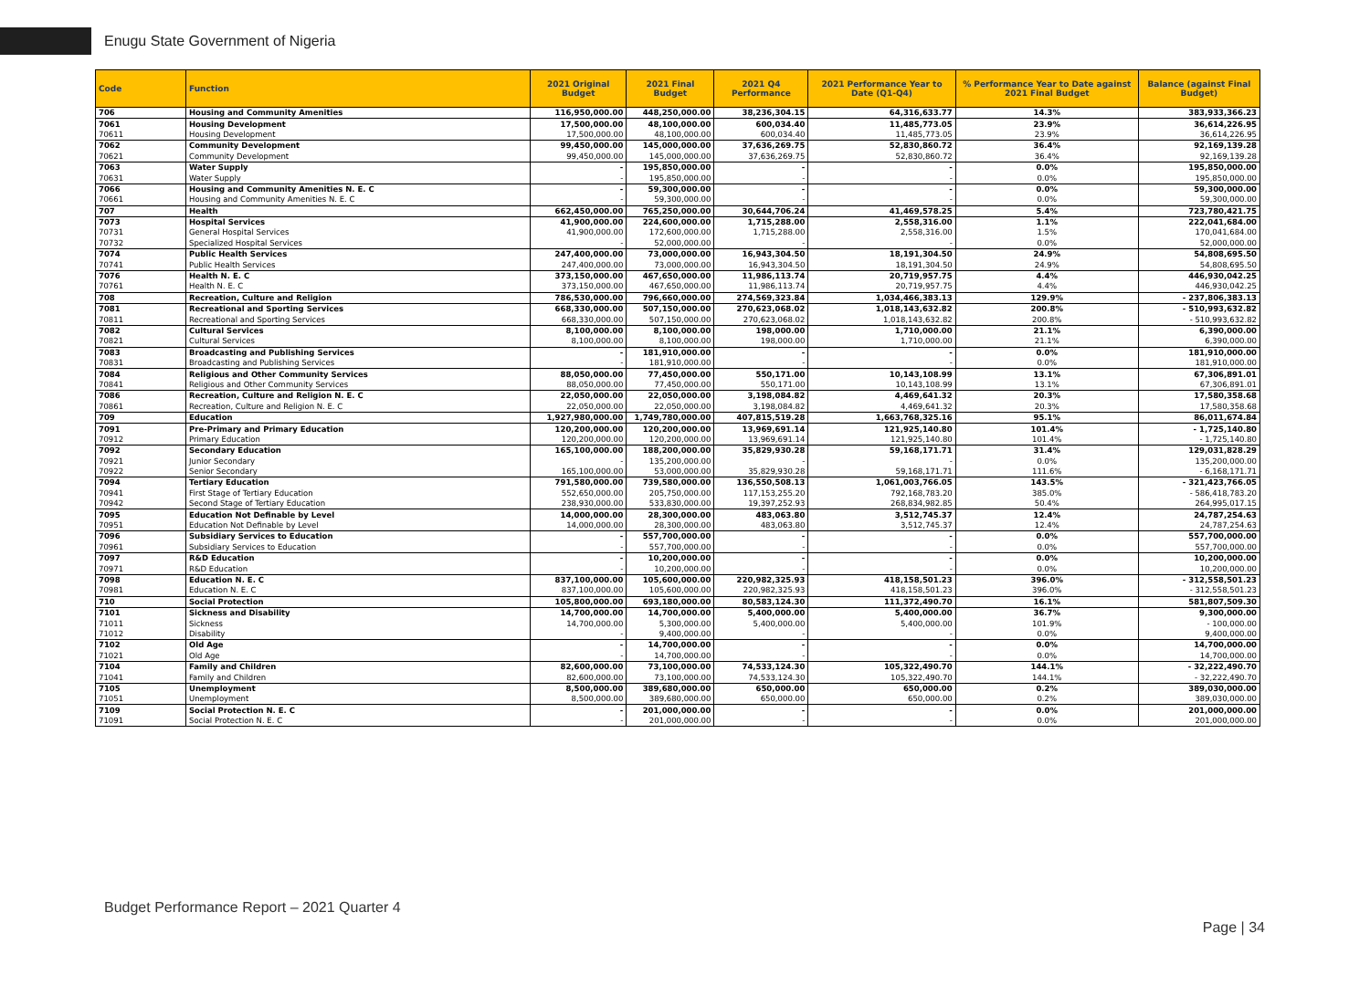Enugu State Government of Nigeria
| Code | Function | 2021 Original Budget | 2021 Final Budget | 2021 Q4 Performance | 2021 Performance Year to Date (Q1-Q4) | % Performance Year to Date against 2021 Final Budget | Balance (against Final Budget) |
| --- | --- | --- | --- | --- | --- | --- | --- |
| 706 | Housing and Community Amenities | 116,950,000.00 | 448,250,000.00 | 38,236,304.15 | 64,316,633.77 | 14.3% | 383,933,366.23 |
| 7061 | Housing Development | 17,500,000.00 | 48,100,000.00 | 600,034.40 | 11,485,773.05 | 23.9% | 36,614,226.95 |
| 70611 | Housing Development | 17,500,000.00 | 48,100,000.00 | 600,034.40 | 11,485,773.05 | 23.9% | 36,614,226.95 |
| 7062 | Community Development | 99,450,000.00 | 145,000,000.00 | 37,636,269.75 | 52,830,860.72 | 36.4% | 92,169,139.28 |
| 70621 | Community Development | 99,450,000.00 | 145,000,000.00 | 37,636,269.75 | 52,830,860.72 | 36.4% | 92,169,139.28 |
| 7063 | Water Supply | - | 195,850,000.00 | - | - | 0.0% | 195,850,000.00 |
| 70631 | Water Supply | - | 195,850,000.00 | - | - | 0.0% | 195,850,000.00 |
| 7066 | Housing and Community Amenities N. E. C | - | 59,300,000.00 | - | - | 0.0% | 59,300,000.00 |
| 70661 | Housing and Community Amenities N. E. C | - | 59,300,000.00 | - | - | 0.0% | 59,300,000.00 |
| 707 | Health | 662,450,000.00 | 765,250,000.00 | 30,644,706.24 | 41,469,578.25 | 5.4% | 723,780,421.75 |
| 7073 | Hospital Services | 41,900,000.00 | 224,600,000.00 | 1,715,288.00 | 2,558,316.00 | 1.1% | 222,041,684.00 |
| 70731 | General Hospital Services | 41,900,000.00 | 172,600,000.00 | 1,715,288.00 | 2,558,316.00 | 1.5% | 170,041,684.00 |
| 70732 | Specialized Hospital Services | - | 52,000,000.00 | - | - | 0.0% | 52,000,000.00 |
| 7074 | Public Health Services | 247,400,000.00 | 73,000,000.00 | 16,943,304.50 | 18,191,304.50 | 24.9% | 54,808,695.50 |
| 70741 | Public Health Services | 247,400,000.00 | 73,000,000.00 | 16,943,304.50 | 18,191,304.50 | 24.9% | 54,808,695.50 |
| 7076 | Health N. E. C | 373,150,000.00 | 467,650,000.00 | 11,986,113.74 | 20,719,957.75 | 4.4% | 446,930,042.25 |
| 70761 | Health N. E. C | 373,150,000.00 | 467,650,000.00 | 11,986,113.74 | 20,719,957.75 | 4.4% | 446,930,042.25 |
| 708 | Recreation, Culture and Religion | 786,530,000.00 | 796,660,000.00 | 274,569,323.84 | 1,034,466,383.13 | 129.9% | - 237,806,383.13 |
| 7081 | Recreational and Sporting Services | 668,330,000.00 | 507,150,000.00 | 270,623,068.02 | 1,018,143,632.82 | 200.8% | - 510,993,632.82 |
| 70811 | Recreational and Sporting Services | 668,330,000.00 | 507,150,000.00 | 270,623,068.02 | 1,018,143,632.82 | 200.8% | - 510,993,632.82 |
| 7082 | Cultural Services | 8,100,000.00 | 8,100,000.00 | 198,000.00 | 1,710,000.00 | 21.1% | 6,390,000.00 |
| 70821 | Cultural Services | 8,100,000.00 | 8,100,000.00 | 198,000.00 | 1,710,000.00 | 21.1% | 6,390,000.00 |
| 7083 | Broadcasting and Publishing Services | - | 181,910,000.00 | - | - | 0.0% | 181,910,000.00 |
| 70831 | Broadcasting and Publishing Services | - | 181,910,000.00 | - | - | 0.0% | 181,910,000.00 |
| 7084 | Religious and Other Community Services | 88,050,000.00 | 77,450,000.00 | 550,171.00 | 10,143,108.99 | 13.1% | 67,306,891.01 |
| 70841 | Religious and Other Community Services | 88,050,000.00 | 77,450,000.00 | 550,171.00 | 10,143,108.99 | 13.1% | 67,306,891.01 |
| 7086 | Recreation, Culture and Religion N. E. C | 22,050,000.00 | 22,050,000.00 | 3,198,084.82 | 4,469,641.32 | 20.3% | 17,580,358.68 |
| 70861 | Recreation, Culture and Religion N. E. C | 22,050,000.00 | 22,050,000.00 | 3,198,084.82 | 4,469,641.32 | 20.3% | 17,580,358.68 |
| 709 | Education | 1,927,980,000.00 | 1,749,780,000.00 | 407,815,519.28 | 1,663,768,325.16 | 95.1% | 86,011,674.84 |
| 7091 | Pre-Primary and Primary Education | 120,200,000.00 | 120,200,000.00 | 13,969,691.14 | 121,925,140.80 | 101.4% | - 1,725,140.80 |
| 70912 | Primary Education | 120,200,000.00 | 120,200,000.00 | 13,969,691.14 | 121,925,140.80 | 101.4% | - 1,725,140.80 |
| 7092 | Secondary Education | 165,100,000.00 | 188,200,000.00 | 35,829,930.28 | 59,168,171.71 | 31.4% | 129,031,828.29 |
| 70921 | Junior Secondary | - | 135,200,000.00 | - | - | 0.0% | 135,200,000.00 |
| 70922 | Senior Secondary | 165,100,000.00 | 53,000,000.00 | 35,829,930.28 | 59,168,171.71 | 111.6% | - 6,168,171.71 |
| 7094 | Tertiary Education | 791,580,000.00 | 739,580,000.00 | 136,550,508.13 | 1,061,003,766.05 | 143.5% | - 321,423,766.05 |
| 70941 | First Stage of Tertiary Education | 552,650,000.00 | 205,750,000.00 | 117,153,255.20 | 792,168,783.20 | 385.0% | - 586,418,783.20 |
| 70942 | Second Stage of Tertiary Education | 238,930,000.00 | 533,830,000.00 | 19,397,252.93 | 268,834,982.85 | 50.4% | 264,995,017.15 |
| 7095 | Education Not Definable by Level | 14,000,000.00 | 28,300,000.00 | 483,063.80 | 3,512,745.37 | 12.4% | 24,787,254.63 |
| 70951 | Education Not Definable by Level | 14,000,000.00 | 28,300,000.00 | 483,063.80 | 3,512,745.37 | 12.4% | 24,787,254.63 |
| 7096 | Subsidiary Services to Education | - | 557,700,000.00 | - | - | 0.0% | 557,700,000.00 |
| 70961 | Subsidiary Services to Education | - | 557,700,000.00 | - | - | 0.0% | 557,700,000.00 |
| 7097 | R&D Education | - | 10,200,000.00 | - | - | 0.0% | 10,200,000.00 |
| 70971 | R&D Education | - | 10,200,000.00 | - | - | 0.0% | 10,200,000.00 |
| 7098 | Education N. E. C | 837,100,000.00 | 105,600,000.00 | 220,982,325.93 | 418,158,501.23 | 396.0% | - 312,558,501.23 |
| 70981 | Education N. E. C | 837,100,000.00 | 105,600,000.00 | 220,982,325.93 | 418,158,501.23 | 396.0% | - 312,558,501.23 |
| 710 | Social Protection | 105,800,000.00 | 693,180,000.00 | 80,583,124.30 | 111,372,490.70 | 16.1% | 581,807,509.30 |
| 7101 | Sickness and Disability | 14,700,000.00 | 14,700,000.00 | 5,400,000.00 | 5,400,000.00 | 36.7% | 9,300,000.00 |
| 71011 | Sickness | 14,700,000.00 | 5,300,000.00 | 5,400,000.00 | 5,400,000.00 | 101.9% | - 100,000.00 |
| 71012 | Disability | - | 9,400,000.00 | - | - | 0.0% | 9,400,000.00 |
| 7102 | Old Age | - | 14,700,000.00 | - | - | 0.0% | 14,700,000.00 |
| 71021 | Old Age | - | 14,700,000.00 | - | - | 0.0% | 14,700,000.00 |
| 7104 | Family and Children | 82,600,000.00 | 73,100,000.00 | 74,533,124.30 | 105,322,490.70 | 144.1% | - 32,222,490.70 |
| 71041 | Family and Children | 82,600,000.00 | 73,100,000.00 | 74,533,124.30 | 105,322,490.70 | 144.1% | - 32,222,490.70 |
| 7105 | Unemployment | 8,500,000.00 | 389,680,000.00 | 650,000.00 | 650,000.00 | 0.2% | 389,030,000.00 |
| 71051 | Unemployment | 8,500,000.00 | 389,680,000.00 | 650,000.00 | 650,000.00 | 0.2% | 389,030,000.00 |
| 7109 | Social Protection N. E. C | - | 201,000,000.00 | - | - | 0.0% | 201,000,000.00 |
| 71091 | Social Protection N. E. C | - | 201,000,000.00 | - | - | 0.0% | 201,000,000.00 |
Budget Performance Report – 2021 Quarter 4
Page | 34